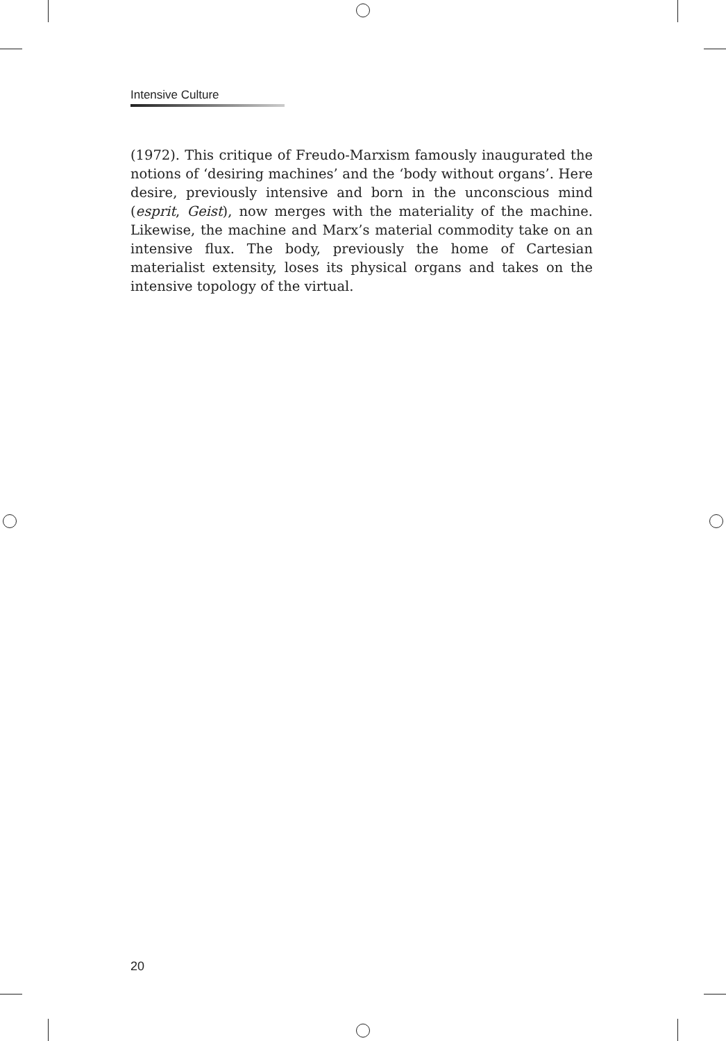Intensive Culture
(1972). This critique of Freudo-Marxism famously inaugurated the notions of ‘desiring machines’ and the ‘body without organs’. Here desire, previously intensive and born in the unconscious mind (esprit, Geist), now merges with the materiality of the machine. Likewise, the machine and Marx’s material commodity take on an intensive flux. The body, previously the home of Cartesian materialist extensity, loses its physical organs and takes on the intensive topology of the virtual.
20